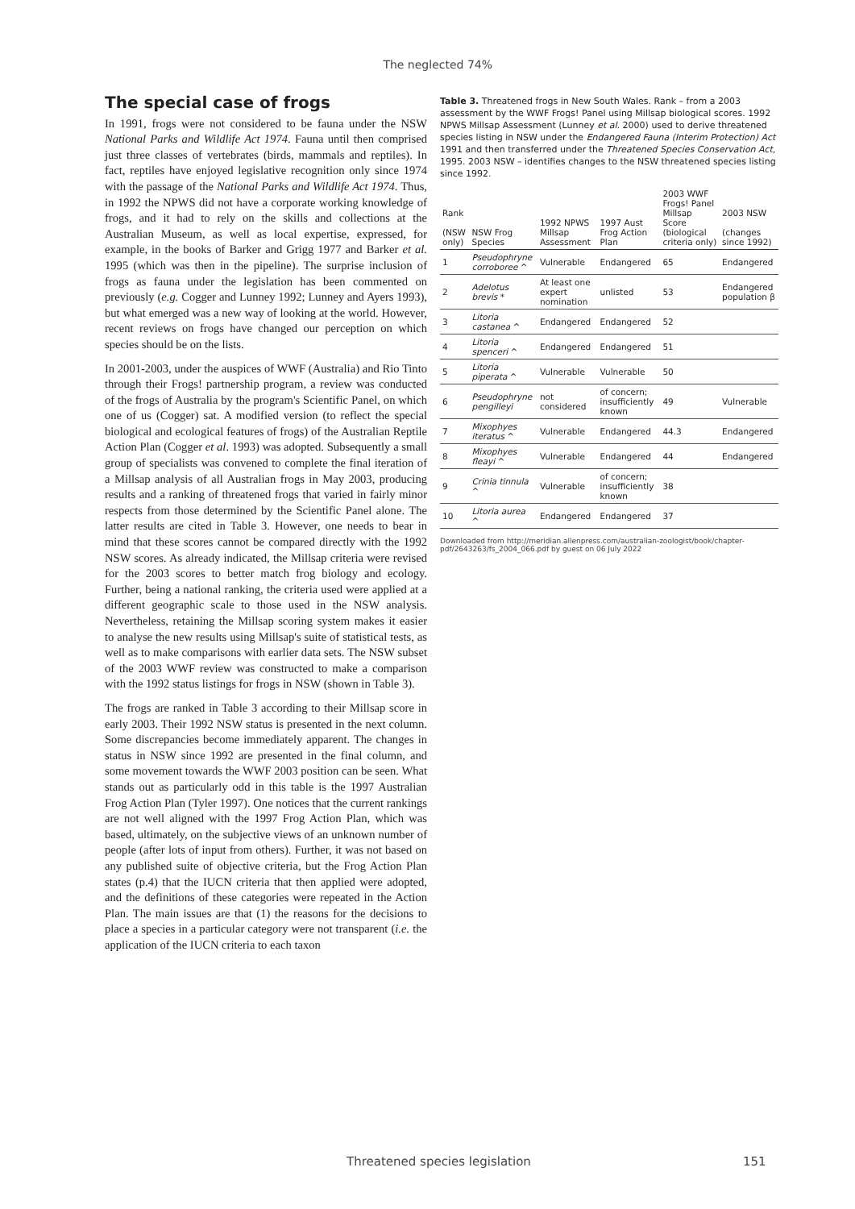The neglected 74%
The special case of frogs
In 1991, frogs were not considered to be fauna under the NSW National Parks and Wildlife Act 1974. Fauna until then comprised just three classes of vertebrates (birds, mammals and reptiles). In fact, reptiles have enjoyed legislative recognition only since 1974 with the passage of the National Parks and Wildlife Act 1974. Thus, in 1992 the NPWS did not have a corporate working knowledge of frogs, and it had to rely on the skills and collections at the Australian Museum, as well as local expertise, expressed, for example, in the books of Barker and Grigg 1977 and Barker et al. 1995 (which was then in the pipeline). The surprise inclusion of frogs as fauna under the legislation has been commented on previously (e.g. Cogger and Lunney 1992; Lunney and Ayers 1993), but what emerged was a new way of looking at the world. However, recent reviews on frogs have changed our perception on which species should be on the lists.
In 2001-2003, under the auspices of WWF (Australia) and Rio Tinto through their Frogs! partnership program, a review was conducted of the frogs of Australia by the program's Scientific Panel, on which one of us (Cogger) sat. A modified version (to reflect the special biological and ecological features of frogs) of the Australian Reptile Action Plan (Cogger et al. 1993) was adopted. Subsequently a small group of specialists was convened to complete the final iteration of a Millsap analysis of all Australian frogs in May 2003, producing results and a ranking of threatened frogs that varied in fairly minor respects from those determined by the Scientific Panel alone. The latter results are cited in Table 3. However, one needs to bear in mind that these scores cannot be compared directly with the 1992 NSW scores. As already indicated, the Millsap criteria were revised for the 2003 scores to better match frog biology and ecology. Further, being a national ranking, the criteria used were applied at a different geographic scale to those used in the NSW analysis. Nevertheless, retaining the Millsap scoring system makes it easier to analyse the new results using Millsap's suite of statistical tests, as well as to make comparisons with earlier data sets. The NSW subset of the 2003 WWF review was constructed to make a comparison with the 1992 status listings for frogs in NSW (shown in Table 3).
The frogs are ranked in Table 3 according to their Millsap score in early 2003. Their 1992 NSW status is presented in the next column. Some discrepancies become immediately apparent. The changes in status in NSW since 1992 are presented in the final column, and some movement towards the WWF 2003 position can be seen. What stands out as particularly odd in this table is the 1997 Australian Frog Action Plan (Tyler 1997). One notices that the current rankings are not well aligned with the 1997 Frog Action Plan, which was based, ultimately, on the subjective views of an unknown number of people (after lots of input from others). Further, it was not based on any published suite of objective criteria, but the Frog Action Plan states (p.4) that the IUCN criteria that then applied were adopted, and the definitions of these categories were repeated in the Action Plan. The main issues are that (1) the reasons for the decisions to place a species in a particular category were not transparent (i.e. the application of the IUCN criteria to each taxon
Table 3. Threatened frogs in New South Wales. Rank – from a 2003 assessment by the WWF Frogs! Panel using Millsap biological scores. 1992 NPWS Millsap Assessment (Lunney et al. 2000) used to derive threatened species listing in NSW under the Endangered Fauna (Interim Protection) Act 1991 and then transferred under the Threatened Species Conservation Act, 1995. 2003 NSW – identifies changes to the NSW threatened species listing since 1992.
| Rank (NSW only) | NSW Frog Species | 1992 NPWS Millsap Assessment | 1997 Aust Frog Action Plan | 2003 WWF Frogs! Panel Millsap Score (biological criteria only) | 2003 NSW (changes since 1992) |
| --- | --- | --- | --- | --- | --- |
| 1 | Pseudophryne corroboree ^ | Vulnerable | Endangered | 65 | Endangered |
| 2 | Adelotus brevis * | At least one expert nomination | unlisted | 53 | Endangered population β |
| 3 | Litoria castanea ^ | Endangered | Endangered | 52 | |
| 4 | Litoria spenceri ^ | Endangered | Endangered | 51 | |
| 5 | Litoria piperata ^ | Vulnerable | Vulnerable | 50 | |
| 6 | Pseudophryne pengilleyi | not considered | of concern; insufficiently known | 49 | Vulnerable |
| 7 | Mixophyes iteratus ^ | Vulnerable | Endangered | 44.3 | Endangered |
| 8 | Mixophyes fleayi ^ | Vulnerable | Endangered | 44 | Endangered |
| 9 | Crinia tinnula ^ | Vulnerable | of concern; insufficiently known | 38 | |
| 10 | Litoria aurea ^ | Endangered | Endangered | 37 | |
Downloaded from http://meridian.allenpress.com/australian-zoologist/book/chapter-pdf/2643263/fs_2004_066.pdf by guest on 06 July 2022
Threatened species legislation 151